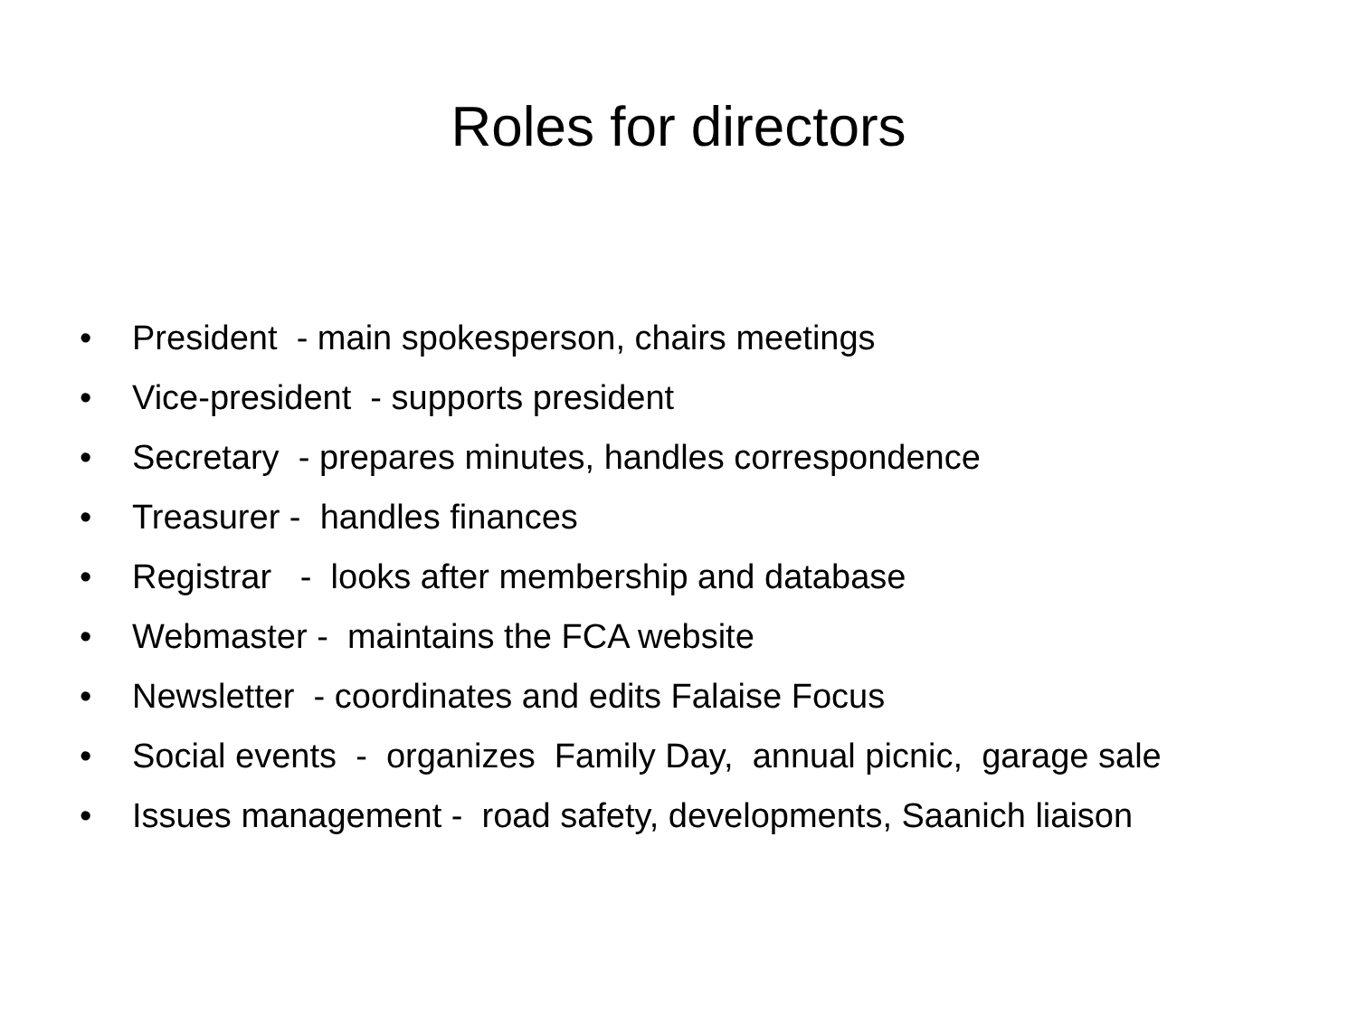Roles for directors
• President - main spokesperson, chairs meetings
• Vice-president - supports president
• Secretary - prepares minutes, handles correspondence
• Treasurer - handles finances
• Registrar - looks after membership and database
• Webmaster - maintains the FCA website
• Newsletter - coordinates and edits Falaise Focus
• Social events - organizes Family Day, annual picnic, garage sale
• Issues management - road safety, developments, Saanich liaison